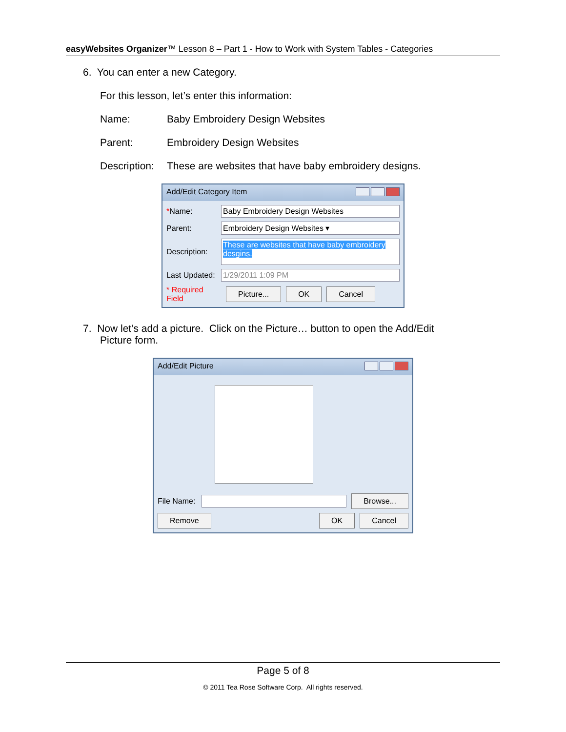easyWebsites Organizer™ Lesson 8 – Part 1 - How to Work with System Tables - Categories
6. You can enter a new Category.
For this lesson, let’s enter this information:
Name: Baby Embroidery Design Websites
Parent: Embroidery Design Websites
Description: These are websites that have baby embroidery designs.
Add/Edit Category Item
*Name:
Baby Embroidery Design Websites
Parent:
Embroidery Design Websites ▾
Description:
These are websites that have baby embroidery desgins.
Last Updated:
1/29/2011 1:09 PM
* Required Field Picture... OK Cancel
7. Now let’s add a picture. Click on the Picture… button to open the Add/Edit
Picture form.
Add/Edit Picture
File Name:
Browse...
Remove OK Cancel
Page 5 of 8
© 2011 Tea Rose Software Corp. All rights reserved.